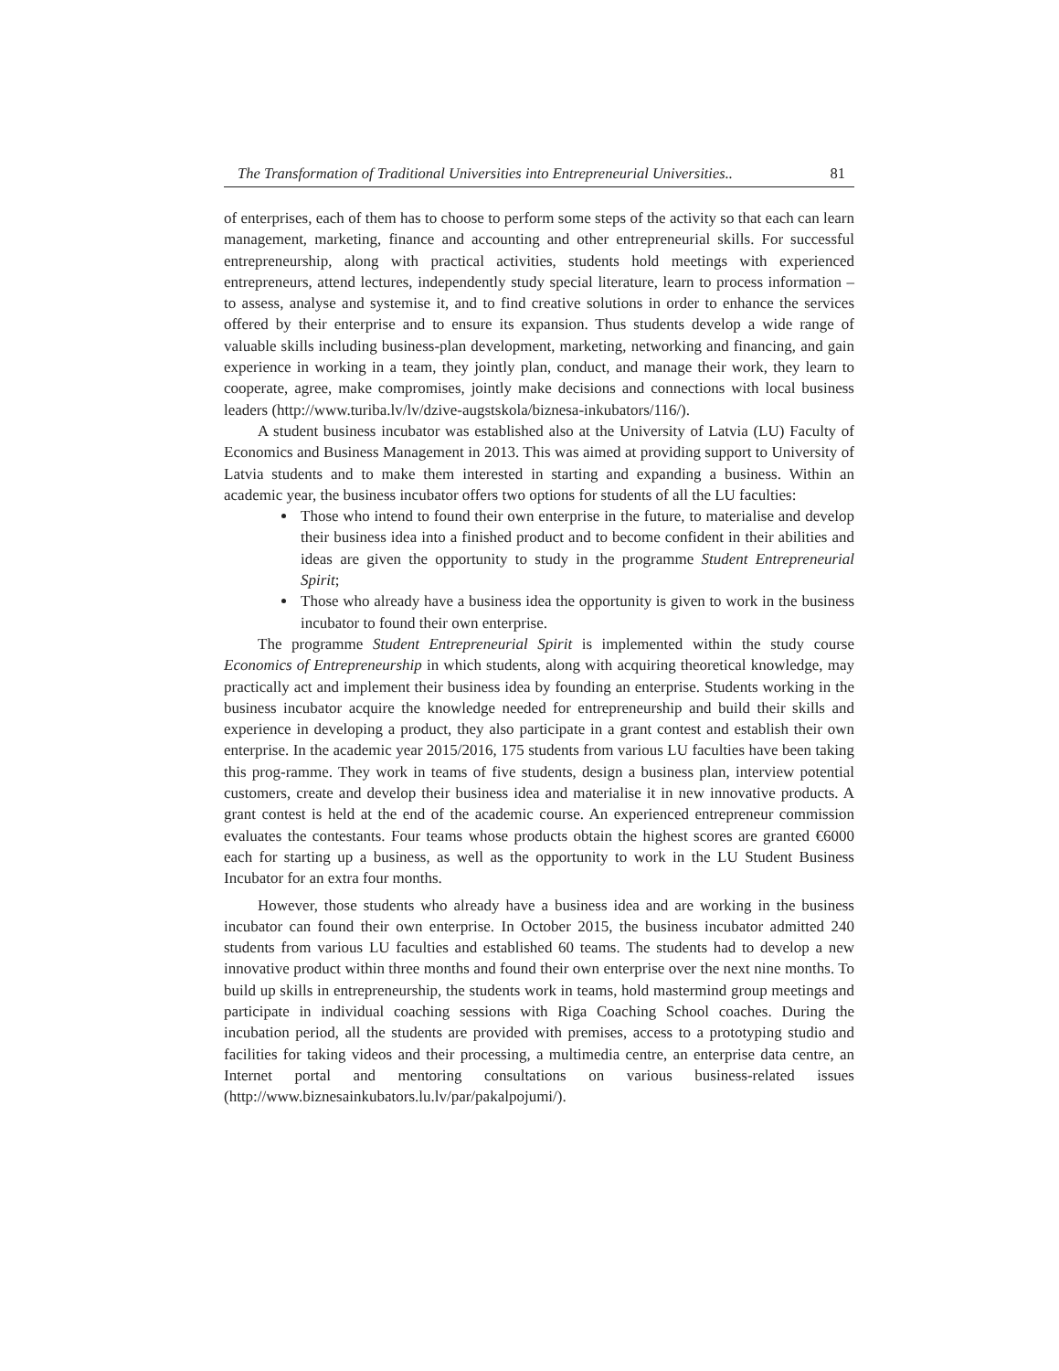The Transformation of Traditional Universities into Entrepreneurial Universities.. 81
of enterprises, each of them has to choose to perform some steps of the activity so that each can learn management, marketing, finance and accounting and other entrepreneurial skills. For successful entrepreneurship, along with practical activities, students hold meetings with experienced entrepreneurs, attend lectures, independently study special literature, learn to process information – to assess, analyse and systemise it, and to find creative solutions in order to enhance the services offered by their enterprise and to ensure its expansion. Thus students develop a wide range of valuable skills including business-plan development, marketing, networking and financing, and gain experience in working in a team, they jointly plan, conduct, and manage their work, they learn to cooperate, agree, make compromises, jointly make decisions and connections with local business leaders (http://www.turiba.lv/lv/dzive-augstskola/biznesa-inkubators/116/).
A student business incubator was established also at the University of Latvia (LU) Faculty of Economics and Business Management in 2013. This was aimed at providing support to University of Latvia students and to make them interested in starting and expanding a business. Within an academic year, the business incubator offers two options for students of all the LU faculties:
Those who intend to found their own enterprise in the future, to materialise and develop their business idea into a finished product and to become confident in their abilities and ideas are given the opportunity to study in the programme Student Entrepreneurial Spirit;
Those who already have a business idea the opportunity is given to work in the business incubator to found their own enterprise.
The programme Student Entrepreneurial Spirit is implemented within the study course Economics of Entrepreneurship in which students, along with acquiring theoretical knowledge, may practically act and implement their business idea by founding an enterprise. Students working in the business incubator acquire the knowledge needed for entrepreneurship and build their skills and experience in developing a product, they also participate in a grant contest and establish their own enterprise. In the academic year 2015/2016, 175 students from various LU faculties have been taking this prog-ramme. They work in teams of five students, design a business plan, interview potential customers, create and develop their business idea and materialise it in new innovative products. A grant contest is held at the end of the academic course. An experienced entrepreneur commission evaluates the contestants. Four teams whose products obtain the highest scores are granted €6000 each for starting up a business, as well as the opportunity to work in the LU Student Business Incubator for an extra four months.
However, those students who already have a business idea and are working in the business incubator can found their own enterprise. In October 2015, the business incubator admitted 240 students from various LU faculties and established 60 teams. The students had to develop a new innovative product within three months and found their own enterprise over the next nine months. To build up skills in entrepreneurship, the students work in teams, hold mastermind group meetings and participate in individual coaching sessions with Riga Coaching School coaches. During the incubation period, all the students are provided with premises, access to a prototyping studio and facilities for taking videos and their processing, a multimedia centre, an enterprise data centre, an Internet portal and mentoring consultations on various business-related issues (http://www.biznesainkubators.lu.lv/par/pakalpojumi/).